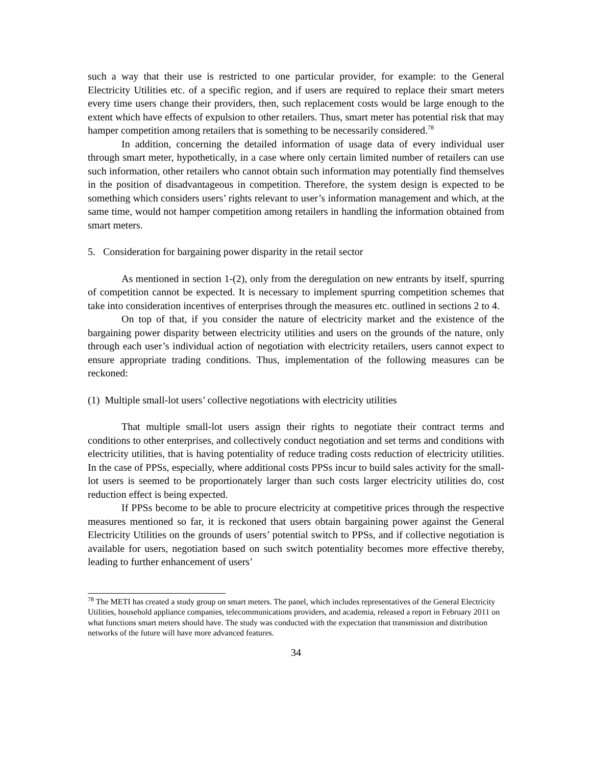such a way that their use is restricted to one particular provider, for example: to the General Electricity Utilities etc. of a specific region, and if users are required to replace their smart meters every time users change their providers, then, such replacement costs would be large enough to the extent which have effects of expulsion to other retailers. Thus, smart meter has potential risk that may hamper competition among retailers that is something to be necessarily considered.<sup>78</sup>
In addition, concerning the detailed information of usage data of every individual user through smart meter, hypothetically, in a case where only certain limited number of retailers can use such information, other retailers who cannot obtain such information may potentially find themselves in the position of disadvantageous in competition. Therefore, the system design is expected to be something which considers users’ rights relevant to user’s information management and which, at the same time, would not hamper competition among retailers in handling the information obtained from smart meters.
5. Consideration for bargaining power disparity in the retail sector
As mentioned in section 1-(2), only from the deregulation on new entrants by itself, spurring of competition cannot be expected. It is necessary to implement spurring competition schemes that take into consideration incentives of enterprises through the measures etc. outlined in sections 2 to 4.
On top of that, if you consider the nature of electricity market and the existence of the bargaining power disparity between electricity utilities and users on the grounds of the nature, only through each user’s individual action of negotiation with electricity retailers, users cannot expect to ensure appropriate trading conditions. Thus, implementation of the following measures can be reckoned:
(1) Multiple small-lot users’ collective negotiations with electricity utilities
That multiple small-lot users assign their rights to negotiate their contract terms and conditions to other enterprises, and collectively conduct negotiation and set terms and conditions with electricity utilities, that is having potentiality of reduce trading costs reduction of electricity utilities. In the case of PPSs, especially, where additional costs PPSs incur to build sales activity for the small-lot users is seemed to be proportionately larger than such costs larger electricity utilities do, cost reduction effect is being expected.
If PPSs become to be able to procure electricity at competitive prices through the respective measures mentioned so far, it is reckoned that users obtain bargaining power against the General Electricity Utilities on the grounds of users’ potential switch to PPSs, and if collective negotiation is available for users, negotiation based on such switch potentiality becomes more effective thereby, leading to further enhancement of users’
<sup>78</sup> The METI has created a study group on smart meters. The panel, which includes representatives of the General Electricity Utilities, household appliance companies, telecommunications providers, and academia, released a report in February 2011 on what functions smart meters should have. The study was conducted with the expectation that transmission and distribution networks of the future will have more advanced features.
34